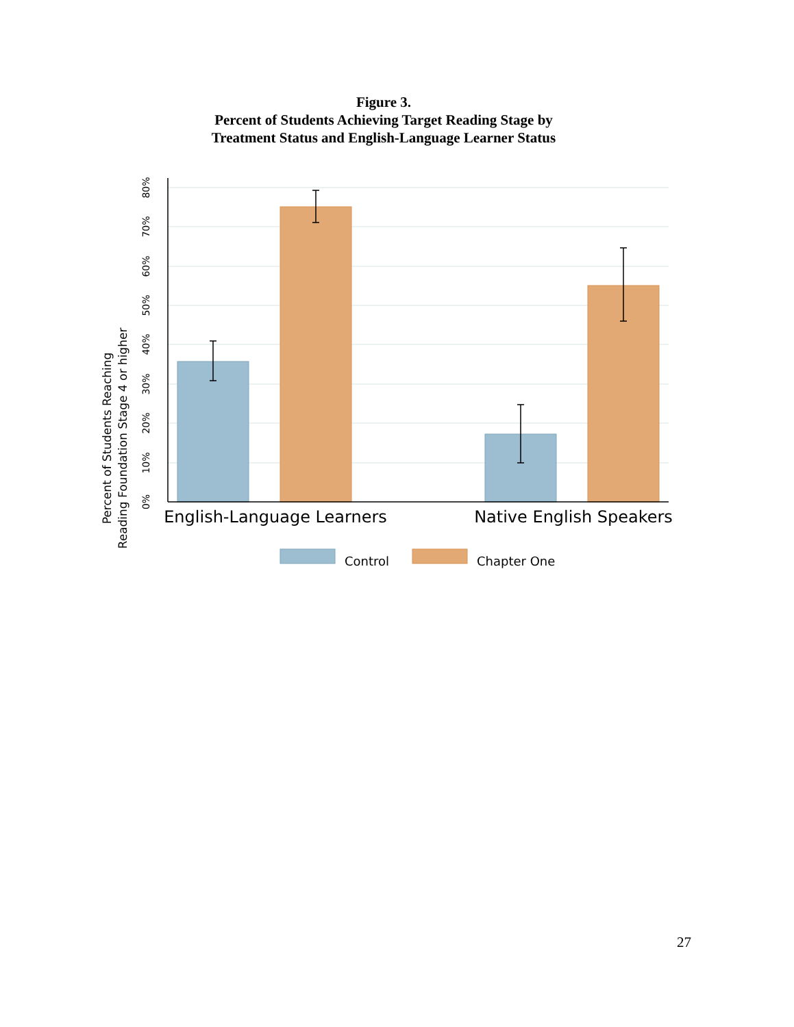Figure 3.
Percent of Students Achieving Target Reading Stage by
Treatment Status and English-Language Learner Status
Percent of Students Reaching
Reading Foundation Stage 4 or higher
0%
10%
20%
30%
40%
50%
60%
70%
80%
English-Language Learners
Native English Speakers
Control
Chapter One
27